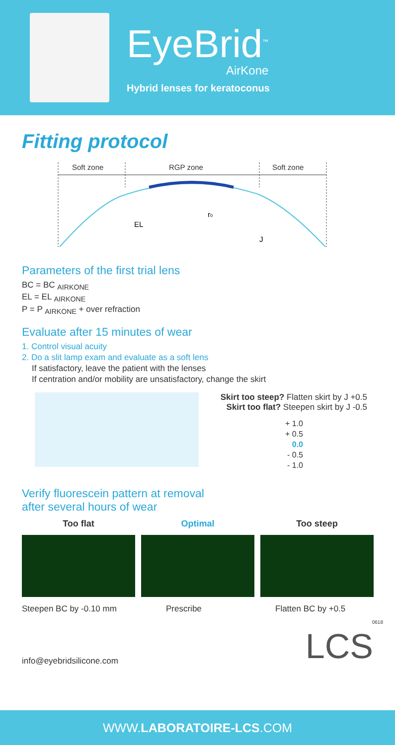EyeBrid<sup>™</sup>
AirKone
Hybrid lenses for keratoconus
Fitting protocol
Soft zone
RGP zone
Soft zone
EL
r0
J
Parameters of the first trial lens
BC = BC <sub>AIRKONE</sub>
EL = EL <sub>AIRKONE</sub>
P = P <sub>AIRKONE</sub> + over refraction
Evaluate after 15 minutes of wear
1. Control visual acuity
2. Do a slit lamp exam and evaluate as a soft lens
If satisfactory, leave the patient with the lenses
If centration and/or mobility are unsatisfactory, change the skirt
Skirt too steep? Flatten skirt by J +0.5
Skirt too flat? Steepen skirt by J -0.5
+ 1.0
+ 0.5
0.0
- 0.5
- 1.0
Verify fluorescein pattern at removal
after several hours of wear
Too flat
Steepen BC by -0.10 mm
Optimal
Prescribe
Too steep
Flatten BC by +0.5
0618
info@eyebridsilicone.com LCS
WWW.LABORATOIRE-LCS.COM